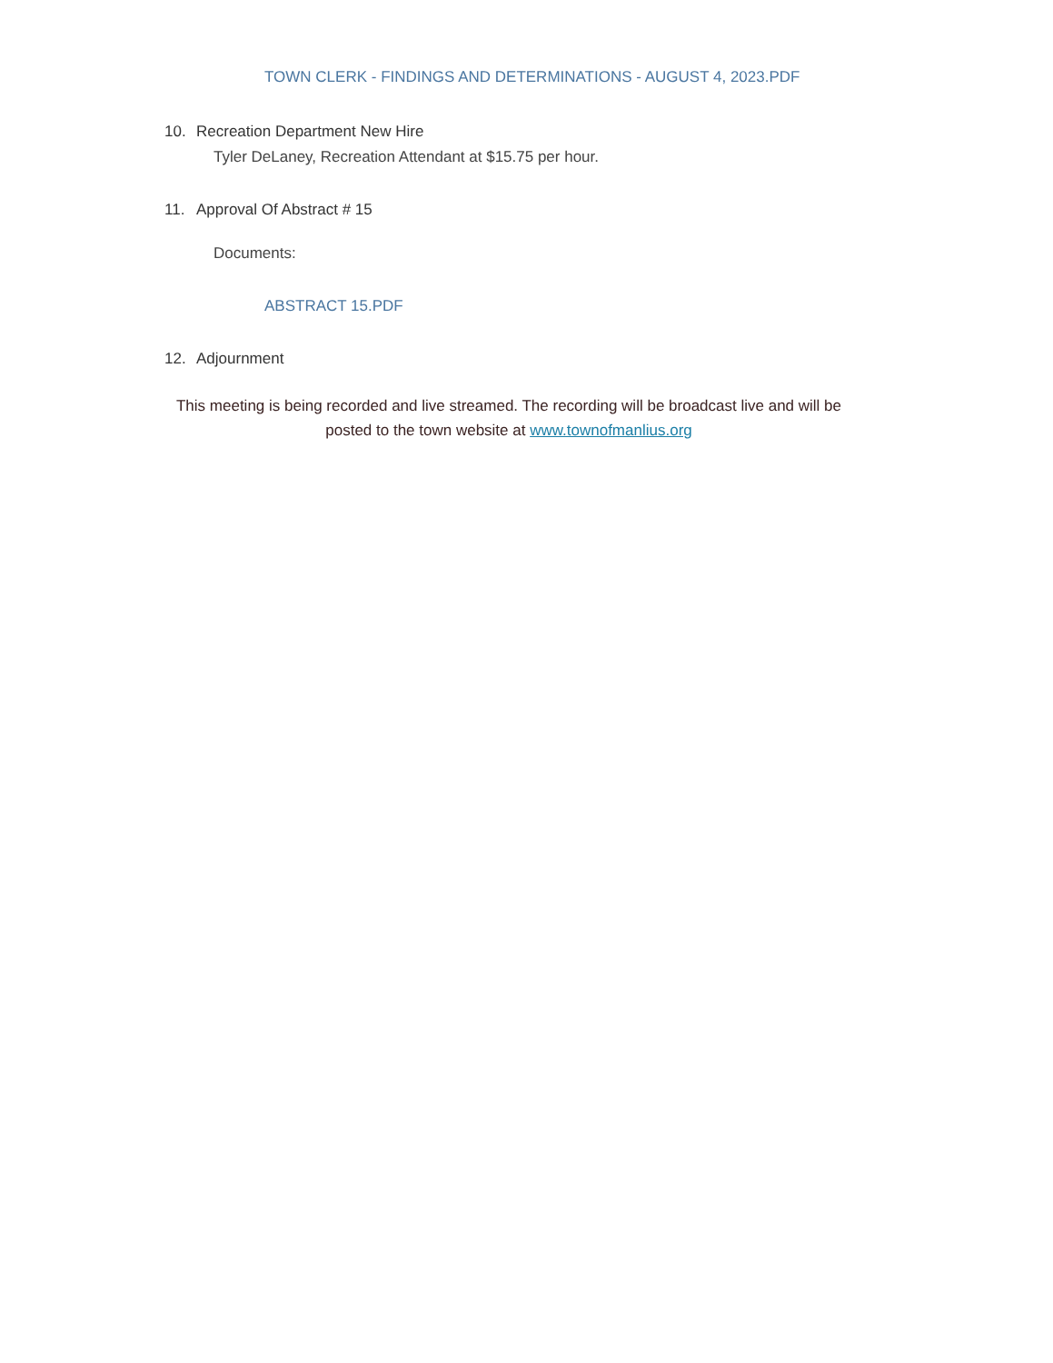TOWN CLERK - FINDINGS AND DETERMINATIONS - AUGUST 4, 2023.PDF
10. Recreation Department New Hire
Tyler DeLaney, Recreation Attendant at $15.75 per hour.
11. Approval Of Abstract # 15
Documents:
ABSTRACT 15.PDF
12. Adjournment
This meeting is being recorded and live streamed. The recording will be broadcast live and will be posted to the town website at www.townofmanlius.org